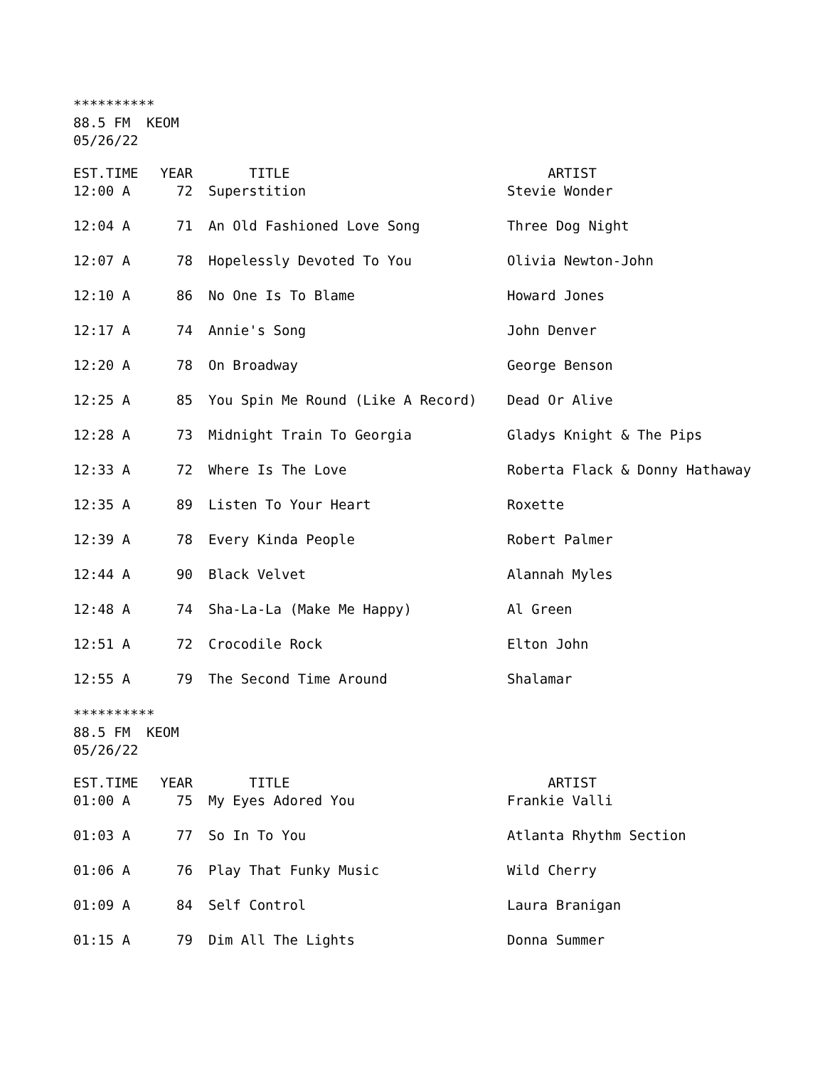********** 88.5 FM KEOM 05/26/22
| EST.TIME | YEAR | TITLE | ARTIST |
| --- | --- | --- | --- |
| 12:00 A | 72 | Superstition | Stevie Wonder |
| 12:04 A | 71 | An Old Fashioned Love Song | Three Dog Night |
| 12:07 A | 78 | Hopelessly Devoted To You | Olivia Newton-John |
| 12:10 A | 86 | No One Is To Blame | Howard Jones |
| 12:17 A | 74 | Annie's Song | John Denver |
| 12:20 A | 78 | On Broadway | George Benson |
| 12:25 A | 85 | You Spin Me Round (Like A Record) | Dead Or Alive |
| 12:28 A | 73 | Midnight Train To Georgia | Gladys Knight & The Pips |
| 12:33 A | 72 | Where Is The Love | Roberta Flack & Donny Hathaway |
| 12:35 A | 89 | Listen To Your Heart | Roxette |
| 12:39 A | 78 | Every Kinda People | Robert Palmer |
| 12:44 A | 90 | Black Velvet | Alannah Myles |
| 12:48 A | 74 | Sha-La-La (Make Me Happy) | Al Green |
| 12:51 A | 72 | Crocodile Rock | Elton John |
| 12:55 A | 79 | The Second Time Around | Shalamar |
********** 88.5 FM KEOM 05/26/22
| EST.TIME | YEAR | TITLE | ARTIST |
| --- | --- | --- | --- |
| 01:00 A | 75 | My Eyes Adored You | Frankie Valli |
| 01:03 A | 77 | So In To You | Atlanta Rhythm Section |
| 01:06 A | 76 | Play That Funky Music | Wild Cherry |
| 01:09 A | 84 | Self Control | Laura Branigan |
| 01:15 A | 79 | Dim All The Lights | Donna Summer |